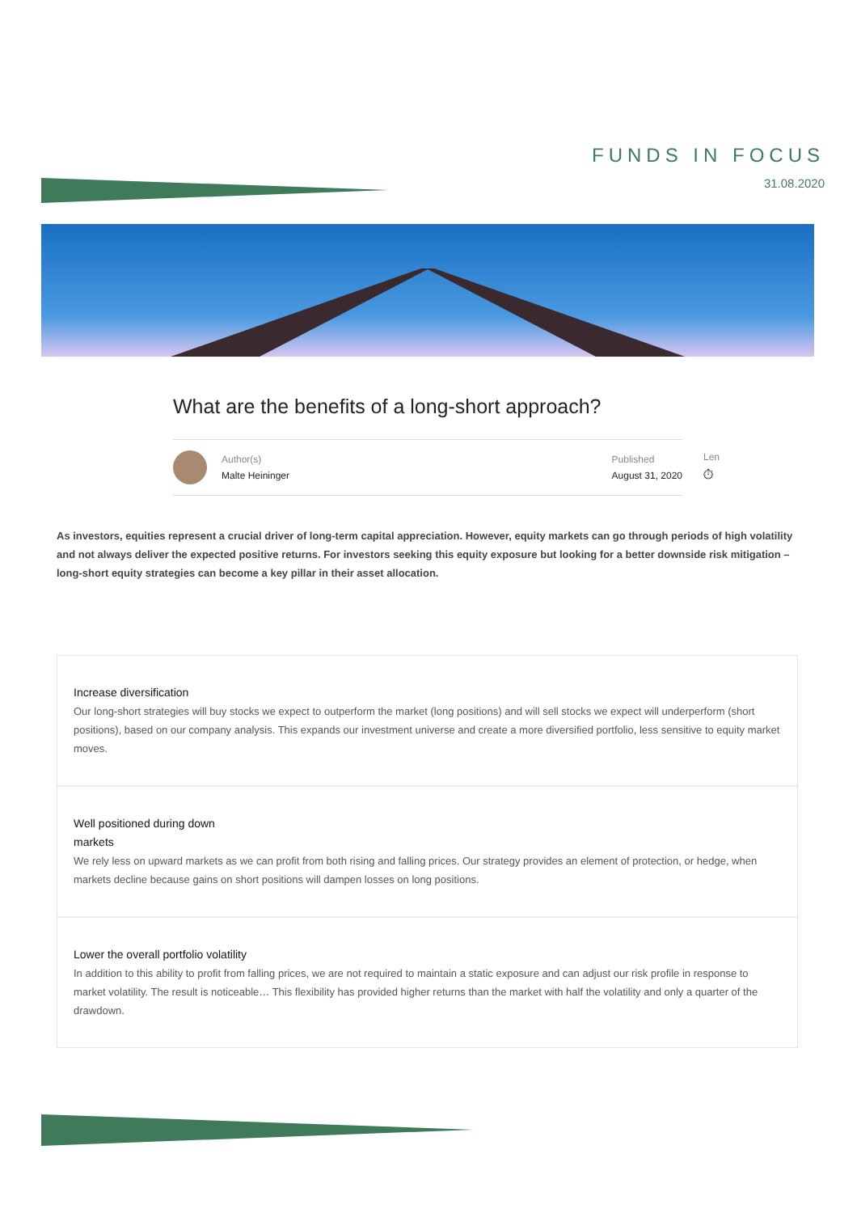FUNDS IN FOCUS
31.08.2020
What are the benefits of a long-short approach?
Author(s)
Malte Heininger
Published
August 31, 2020
Len
⏱
As investors, equities represent a crucial driver of long-term capital appreciation. However, equity markets can go through periods of high volatility and not always deliver the expected positive returns. For investors seeking this equity exposure but looking for a better downside risk mitigation – long-short equity strategies can become a key pillar in their asset allocation.
Increase diversification
Our long-short strategies will buy stocks we expect to outperform the market (long positions) and will sell stocks we expect will underperform (short positions), based on our company analysis. This expands our investment universe and create a more diversified portfolio, less sensitive to equity market moves.
Well positioned during down
markets
We rely less on upward markets as we can profit from both rising and falling prices. Our strategy provides an element of protection, or hedge, when markets decline because gains on short positions will dampen losses on long positions.
Lower the overall portfolio volatility
In addition to this ability to profit from falling prices, we are not required to maintain a static exposure and can adjust our risk profile in response to market volatility. The result is noticeable… This flexibility has provided higher returns than the market with half the volatility and only a quarter of the drawdown.